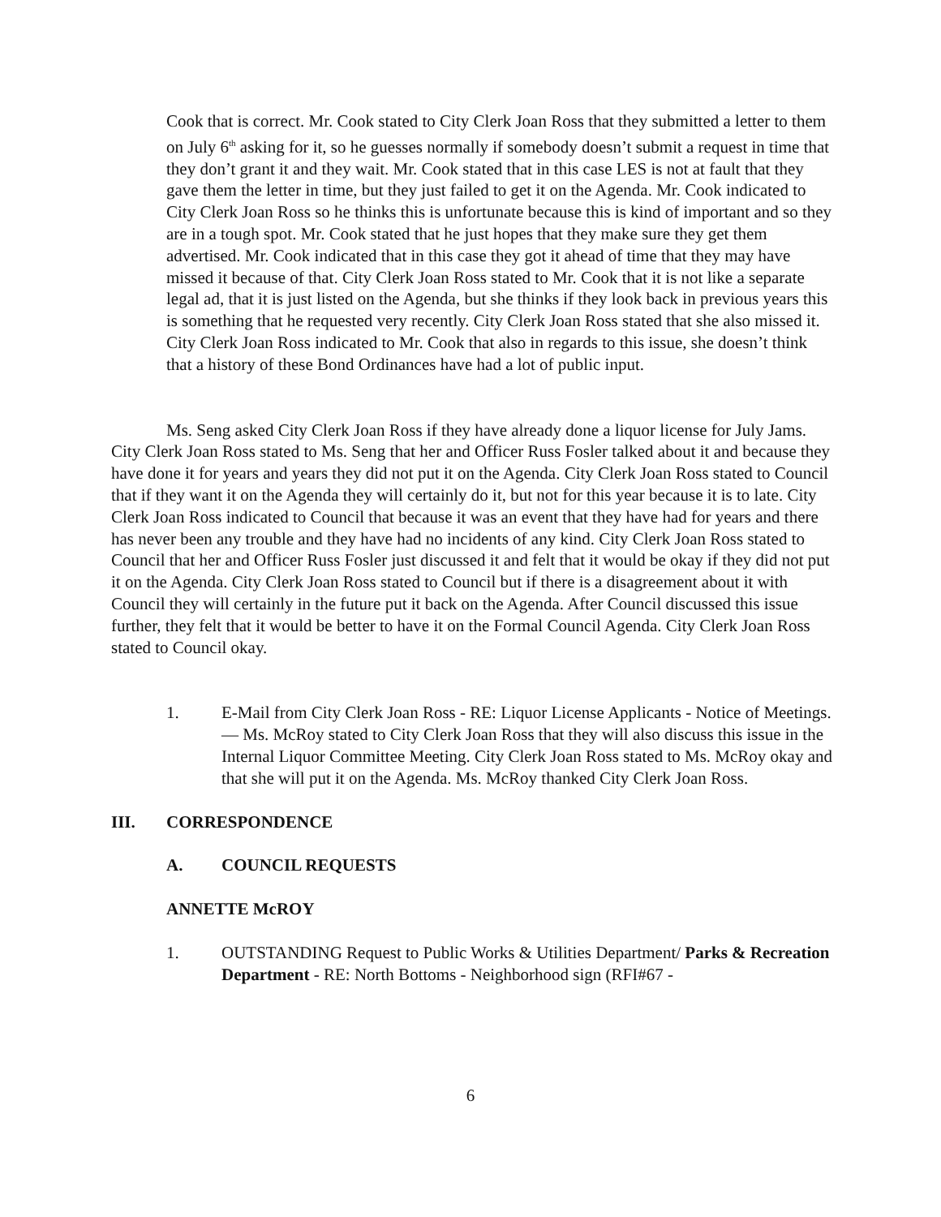Cook that is correct. Mr. Cook stated to City Clerk Joan Ross that they submitted a letter to them on July 6<sup>th</sup> asking for it, so he guesses normally if somebody doesn’t submit a request in time that they don’t grant it and they wait. Mr. Cook stated that in this case LES is not at fault that they gave them the letter in time, but they just failed to get it on the Agenda. Mr. Cook indicated to City Clerk Joan Ross so he thinks this is unfortunate because this is kind of important and so they are in a tough spot. Mr. Cook stated that he just hopes that they make sure they get them advertised. Mr. Cook indicated that in this case they got it ahead of time that they may have missed it because of that. City Clerk Joan Ross stated to Mr. Cook that it is not like a separate legal ad, that it is just listed on the Agenda, but she thinks if they look back in previous years this is something that he requested very recently. City Clerk Joan Ross stated that she also missed it. City Clerk Joan Ross indicated to Mr. Cook that also in regards to this issue, she doesn’t think that a history of these Bond Ordinances have had a lot of public input.
Ms. Seng asked City Clerk Joan Ross if they have already done a liquor license for July Jams. City Clerk Joan Ross stated to Ms. Seng that her and Officer Russ Fosler talked about it and because they have done it for years and years they did not put it on the Agenda. City Clerk Joan Ross stated to Council that if they want it on the Agenda they will certainly do it, but not for this year because it is to late. City Clerk Joan Ross indicated to Council that because it was an event that they have had for years and there has never been any trouble and they have had no incidents of any kind. City Clerk Joan Ross stated to Council that her and Officer Russ Fosler just discussed it and felt that it would be okay if they did not put it on the Agenda. City Clerk Joan Ross stated to Council but if there is a disagreement about it with Council they will certainly in the future put it back on the Agenda. After Council discussed this issue further, they felt that it would be better to have it on the Formal Council Agenda. City Clerk Joan Ross stated to Council okay.
1. E-Mail from City Clerk Joan Ross - RE: Liquor License Applicants - Notice of Meetings. — Ms. McRoy stated to City Clerk Joan Ross that they will also discuss this issue in the Internal Liquor Committee Meeting. City Clerk Joan Ross stated to Ms. McRoy okay and that she will put it on the Agenda. Ms. McRoy thanked City Clerk Joan Ross.
III. CORRESPONDENCE
A. COUNCIL REQUESTS
ANNETTE McROY
1. OUTSTANDING Request to Public Works & Utilities Department/ Parks & Recreation Department - RE: North Bottoms - Neighborhood sign (RFI#67 -
6